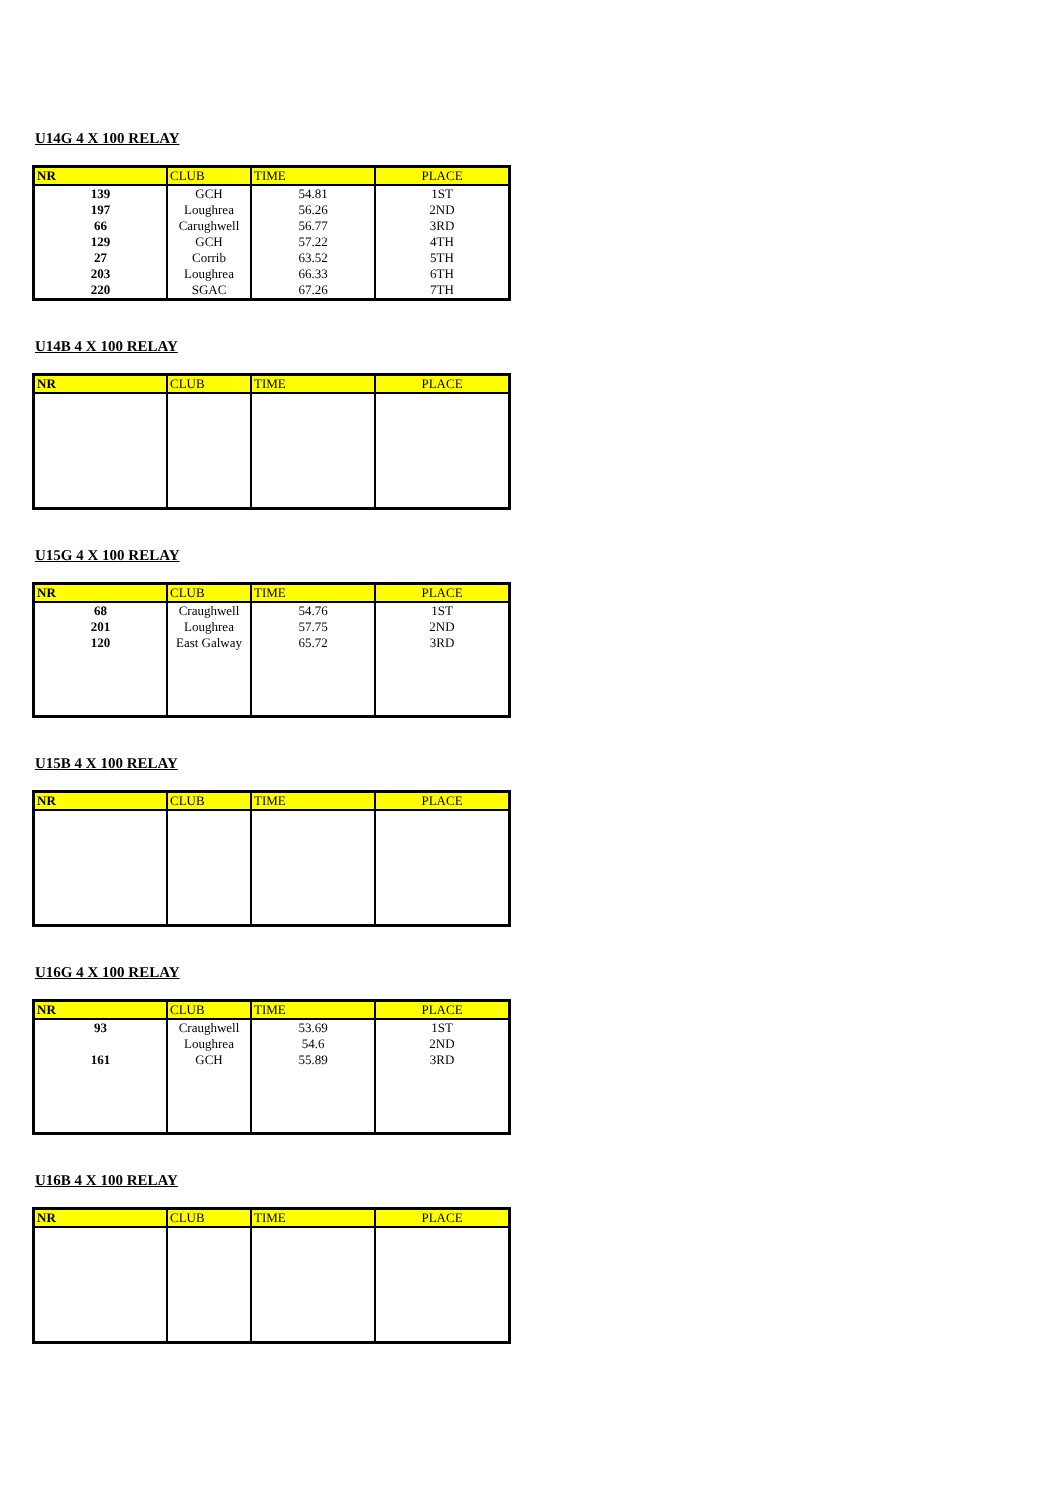U14G 4 X 100 RELAY
| NR | CLUB | TIME | PLACE |
| --- | --- | --- | --- |
| 139 | GCH | 54.81 | 1ST |
| 197 | Loughrea | 56.26 | 2ND |
| 66 | Carughwell | 56.77 | 3RD |
| 129 | GCH | 57.22 | 4TH |
| 27 | Corrib | 63.52 | 5TH |
| 203 | Loughrea | 66.33 | 6TH |
| 220 | SGAC | 67.26 | 7TH |
U14B 4 X 100 RELAY
| NR | CLUB | TIME | PLACE |
| --- | --- | --- | --- |
U15G 4 X 100 RELAY
| NR | CLUB | TIME | PLACE |
| --- | --- | --- | --- |
| 68 | Craughwell | 54.76 | 1ST |
| 201 | Loughrea | 57.75 | 2ND |
| 120 | East Galway | 65.72 | 3RD |
U15B 4 X 100 RELAY
| NR | CLUB | TIME | PLACE |
| --- | --- | --- | --- |
U16G 4 X 100 RELAY
| NR | CLUB | TIME | PLACE |
| --- | --- | --- | --- |
| 93 | Craughwell | 53.69 | 1ST |
| | Loughrea | 54.6 | 2ND |
| 161 | GCH | 55.89 | 3RD |
U16B 4 X 100 RELAY
| NR | CLUB | TIME | PLACE |
| --- | --- | --- | --- |